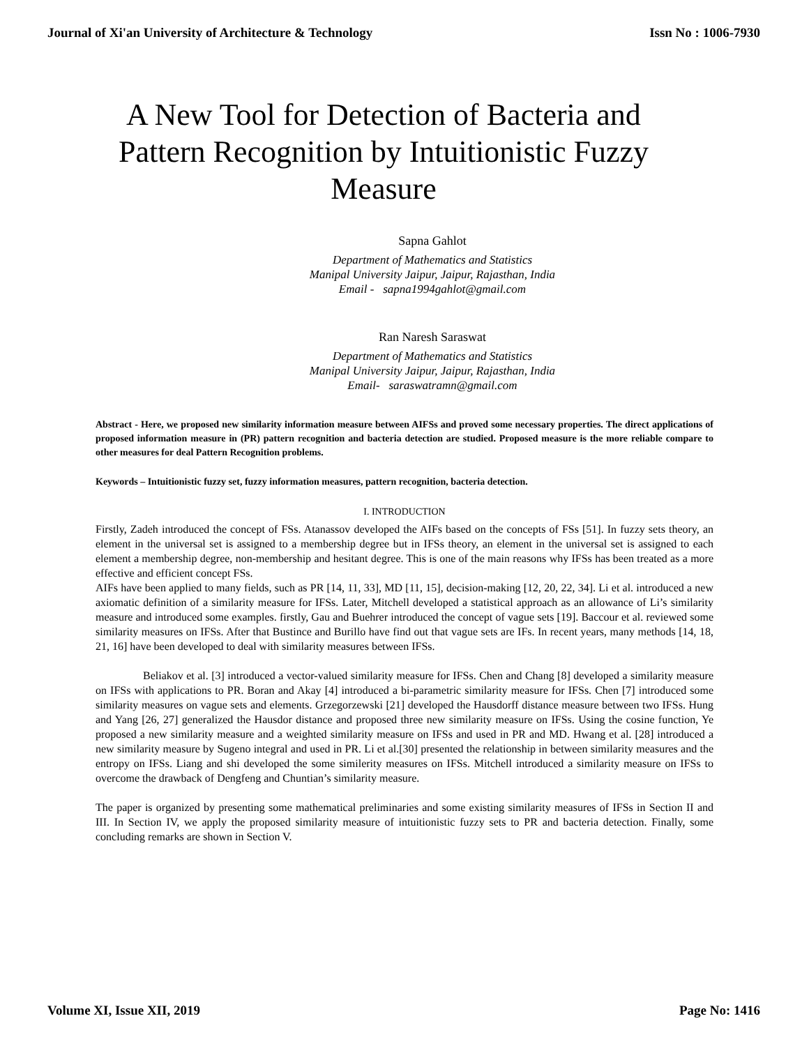Journal of Xi'an University of Architecture & Technology Issn No : 1006-7930
A New Tool for Detection of Bacteria and Pattern Recognition by Intuitionistic Fuzzy Measure
Sapna Gahlot
Department of Mathematics and Statistics
Manipal University Jaipur, Jaipur, Rajasthan, India
Email - sapna1994gahlot@gmail.com
Ran Naresh Saraswat
Department of Mathematics and Statistics
Manipal University Jaipur, Jaipur, Rajasthan, India
Email- saraswatramn@gmail.com
Abstract - Here, we proposed new similarity information measure between AIFSs and proved some necessary properties. The direct applications of proposed information measure in (PR) pattern recognition and bacteria detection are studied. Proposed measure is the more reliable compare to other measures for deal Pattern Recognition problems.
Keywords – Intuitionistic fuzzy set, fuzzy information measures, pattern recognition, bacteria detection.
I. INTRODUCTION
Firstly, Zadeh introduced the concept of FSs. Atanassov developed the AIFs based on the concepts of FSs [51]. In fuzzy sets theory, an element in the universal set is assigned to a membership degree but in IFSs theory, an element in the universal set is assigned to each element a membership degree, non-membership and hesitant degree. This is one of the main reasons why IFSs has been treated as a more effective and efficient concept FSs.
AIFs have been applied to many fields, such as PR [14, 11, 33], MD [11, 15], decision-making [12, 20, 22, 34]. Li et al. introduced a new axiomatic definition of a similarity measure for IFSs. Later, Mitchell developed a statistical approach as an allowance of Li’s similarity measure and introduced some examples. firstly, Gau and Buehrer introduced the concept of vague sets [19]. Baccour et al. reviewed some similarity measures on IFSs. After that Bustince and Burillo have find out that vague sets are IFs. In recent years, many methods [14, 18, 21, 16] have been developed to deal with similarity measures between IFSs.
Beliakov et al. [3] introduced a vector-valued similarity measure for IFSs. Chen and Chang [8] developed a similarity measure on IFSs with applications to PR. Boran and Akay [4] introduced a bi-parametric similarity measure for IFSs. Chen [7] introduced some similarity measures on vague sets and elements. Grzegorzewski [21] developed the Hausdorff distance measure between two IFSs. Hung and Yang [26, 27] generalized the Hausdor distance and proposed three new similarity measure on IFSs. Using the cosine function, Ye proposed a new similarity measure and a weighted similarity measure on IFSs and used in PR and MD. Hwang et al. [28] introduced a new similarity measure by Sugeno integral and used in PR. Li et al.[30] presented the relationship in between similarity measures and the entropy on IFSs. Liang and shi developed the some similerity measures on IFSs. Mitchell introduced a similarity measure on IFSs to overcome the drawback of Dengfeng and Chuntian’s similarity measure.
The paper is organized by presenting some mathematical preliminaries and some existing similarity measures of IFSs in Section II and III. In Section IV, we apply the proposed similarity measure of intuitionistic fuzzy sets to PR and bacteria detection. Finally, some concluding remarks are shown in Section V.
Volume XI, Issue XII, 2019 Page No: 1416